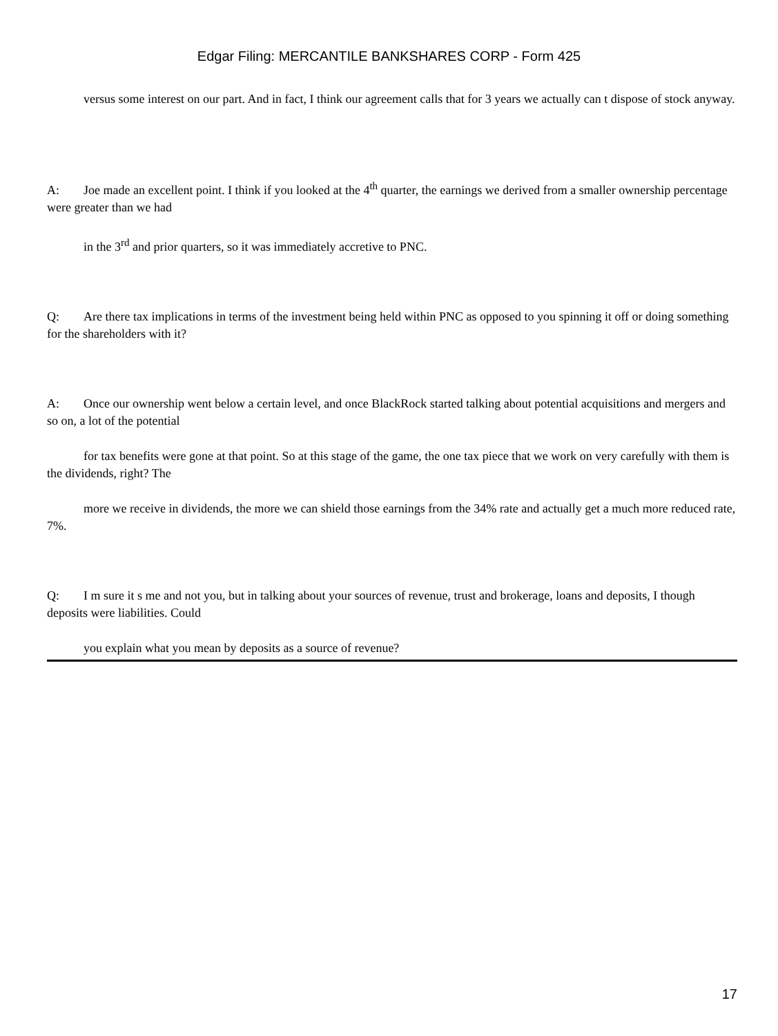Edgar Filing: MERCANTILE BANKSHARES CORP - Form 425
versus some interest on our part. And in fact, I think our agreement calls that for 3 years we actually can t dispose of stock anyway.
A: Joe made an excellent point. I think if you looked at the 4<sup>th</sup> quarter, the earnings we derived from a smaller ownership percentage were greater than we had
in the 3<sup>rd</sup> and prior quarters, so it was immediately accretive to PNC.
Q: Are there tax implications in terms of the investment being held within PNC as opposed to you spinning it off or doing something for the shareholders with it?
A: Once our ownership went below a certain level, and once BlackRock started talking about potential acquisitions and mergers and so on, a lot of the potential
for tax benefits were gone at that point. So at this stage of the game, the one tax piece that we work on very carefully with them is the dividends, right? The
more we receive in dividends, the more we can shield those earnings from the 34% rate and actually get a much more reduced rate, 7%.
Q: I m sure it s me and not you, but in talking about your sources of revenue, trust and brokerage, loans and deposits, I though deposits were liabilities. Could
you explain what you mean by deposits as a source of revenue?
17